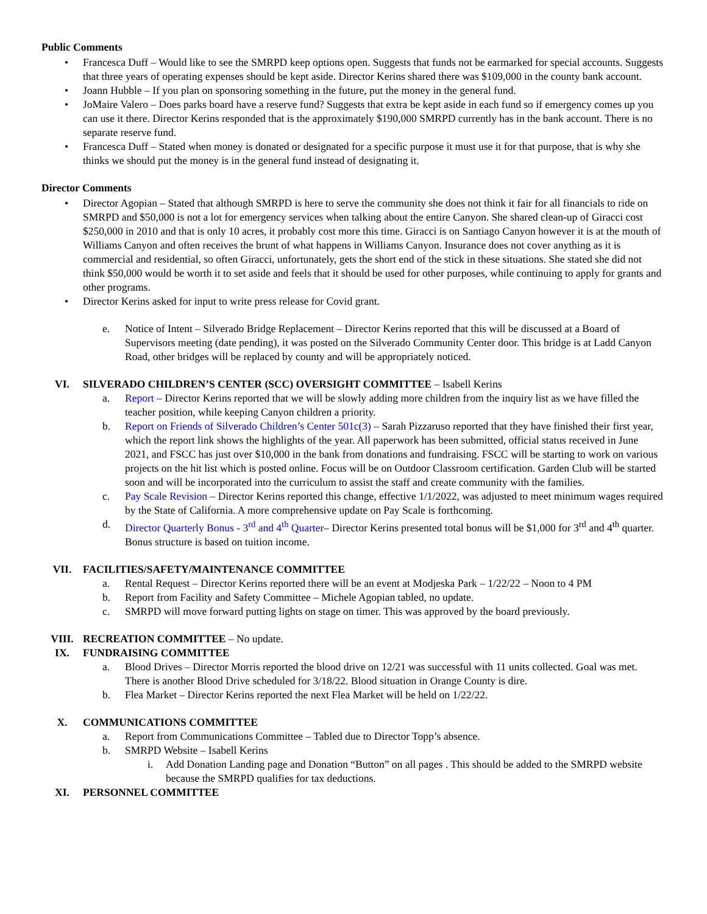Public Comments
• Francesca Duff – Would like to see the SMRPD keep options open. Suggests that funds not be earmarked for special accounts. Suggests that three years of operating expenses should be kept aside. Director Kerins shared there was $109,000 in the county bank account.
• Joann Hubble – If you plan on sponsoring something in the future, put the money in the general fund.
• JoMaire Valero – Does parks board have a reserve fund? Suggests that extra be kept aside in each fund so if emergency comes up you can use it there. Director Kerins responded that is the approximately $190,000 SMRPD currently has in the bank account. There is no separate reserve fund.
• Francesca Duff – Stated when money is donated or designated for a specific purpose it must use it for that purpose, that is why she thinks we should put the money is in the general fund instead of designating it.
Director Comments
• Director Agopian – Stated that although SMRPD is here to serve the community she does not think it fair for all financials to ride on SMRPD and $50,000 is not a lot for emergency services when talking about the entire Canyon. She shared clean-up of Giracci cost $250,000 in 2010 and that is only 10 acres, it probably cost more this time. Giracci is on Santiago Canyon however it is at the mouth of Williams Canyon and often receives the brunt of what happens in Williams Canyon. Insurance does not cover anything as it is commercial and residential, so often Giracci, unfortunately, gets the short end of the stick in these situations. She stated she did not think $50,000 would be worth it to set aside and feels that it should be used for other purposes, while continuing to apply for grants and other programs.
• Director Kerins asked for input to write press release for Covid grant.
e. Notice of Intent – Silverado Bridge Replacement – Director Kerins reported that this will be discussed at a Board of Supervisors meeting (date pending), it was posted on the Silverado Community Center door. This bridge is at Ladd Canyon Road, other bridges will be replaced by county and will be appropriately noticed.
VI. SILVERADO CHILDREN’S CENTER (SCC) OVERSIGHT COMMITTEE – Isabell Kerins
a. Report – Director Kerins reported that we will be slowly adding more children from the inquiry list as we have filled the teacher position, while keeping Canyon children a priority.
b. Report on Friends of Silverado Children’s Center 501c(3) – Sarah Pizzaruso reported that they have finished their first year, which the report link shows the highlights of the year. All paperwork has been submitted, official status received in June 2021, and FSCC has just over $10,000 in the bank from donations and fundraising. FSCC will be starting to work on various projects on the hit list which is posted online. Focus will be on Outdoor Classroom certification. Garden Club will be started soon and will be incorporated into the curriculum to assist the staff and create community with the families.
c. Pay Scale Revision – Director Kerins reported this change, effective 1/1/2022, was adjusted to meet minimum wages required by the State of California. A more comprehensive update on Pay Scale is forthcoming.
d. Director Quarterly Bonus - 3<sup>rd</sup> and 4<sup>th</sup> Quarter– Director Kerins presented total bonus will be $1,000 for 3<sup>rd</sup> and 4<sup>th</sup> quarter. Bonus structure is based on tuition income.
VII. FACILITIES/SAFETY/MAINTENANCE COMMITTEE
a. Rental Request – Director Kerins reported there will be an event at Modjeska Park – 1/22/22 – Noon to 4 PM
b. Report from Facility and Safety Committee – Michele Agopian tabled, no update.
c. SMRPD will move forward putting lights on stage on timer. This was approved by the board previously.
VIII. RECREATION COMMITTEE – No update.
IX. FUNDRAISING COMMITTEE
a. Blood Drives – Director Morris reported the blood drive on 12/21 was successful with 11 units collected. Goal was met. There is another Blood Drive scheduled for 3/18/22. Blood situation in Orange County is dire.
b. Flea Market – Director Kerins reported the next Flea Market will be held on 1/22/22.
X. COMMUNICATIONS COMMITTEE
a. Report from Communications Committee – Tabled due to Director Topp’s absence.
b. SMRPD Website – Isabell Kerins
i. Add Donation Landing page and Donation “Button” on all pages . This should be added to the SMRPD website because the SMRPD qualifies for tax deductions.
XI. PERSONNEL COMMITTEE